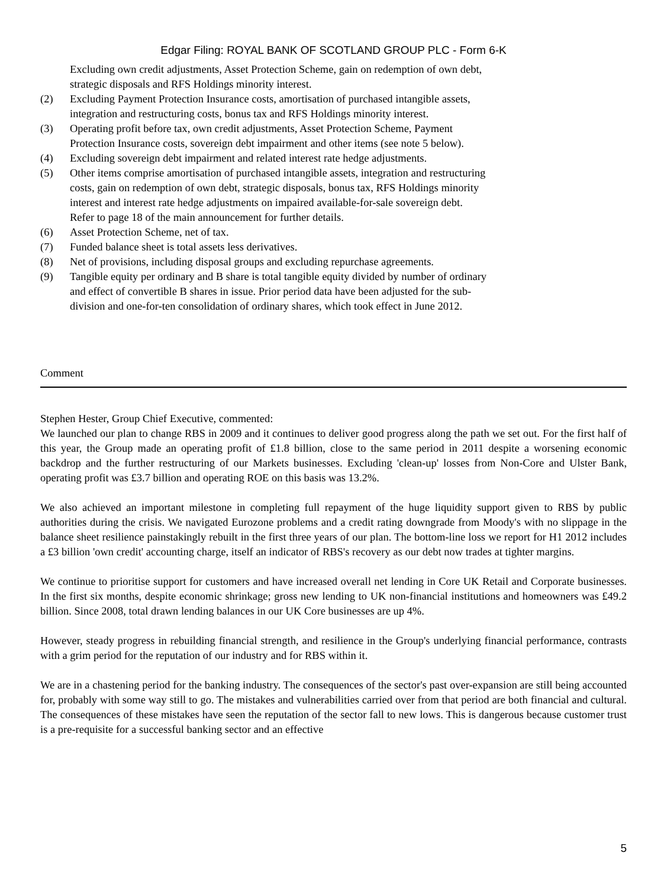Edgar Filing: ROYAL BANK OF SCOTLAND GROUP PLC - Form 6-K
Excluding own credit adjustments, Asset Protection Scheme, gain on redemption of own debt, strategic disposals and RFS Holdings minority interest.
(2) Excluding Payment Protection Insurance costs, amortisation of purchased intangible assets, integration and restructuring costs, bonus tax and RFS Holdings minority interest.
(3) Operating profit before tax, own credit adjustments, Asset Protection Scheme, Payment Protection Insurance costs, sovereign debt impairment and other items (see note 5 below).
(4) Excluding sovereign debt impairment and related interest rate hedge adjustments.
(5) Other items comprise amortisation of purchased intangible assets, integration and restructuring costs, gain on redemption of own debt, strategic disposals, bonus tax, RFS Holdings minority interest and interest rate hedge adjustments on impaired available-for-sale sovereign debt. Refer to page 18 of the main announcement for further details.
(6) Asset Protection Scheme, net of tax.
(7) Funded balance sheet is total assets less derivatives.
(8) Net of provisions, including disposal groups and excluding repurchase agreements.
(9) Tangible equity per ordinary and B share is total tangible equity divided by number of ordinary and effect of convertible B shares in issue. Prior period data have been adjusted for the sub-division and one-for-ten consolidation of ordinary shares, which took effect in June 2012.
Comment
Stephen Hester, Group Chief Executive, commented:
We launched our plan to change RBS in 2009 and it continues to deliver good progress along the path we set out. For the first half of this year, the Group made an operating profit of £1.8 billion, close to the same period in 2011 despite a worsening economic backdrop and the further restructuring of our Markets businesses. Excluding 'clean-up' losses from Non-Core and Ulster Bank, operating profit was £3.7 billion and operating ROE on this basis was 13.2%.
We also achieved an important milestone in completing full repayment of the huge liquidity support given to RBS by public authorities during the crisis. We navigated Eurozone problems and a credit rating downgrade from Moody's with no slippage in the balance sheet resilience painstakingly rebuilt in the first three years of our plan. The bottom-line loss we report for H1 2012 includes a £3 billion 'own credit' accounting charge, itself an indicator of RBS's recovery as our debt now trades at tighter margins.
We continue to prioritise support for customers and have increased overall net lending in Core UK Retail and Corporate businesses. In the first six months, despite economic shrinkage; gross new lending to UK non-financial institutions and homeowners was £49.2 billion. Since 2008, total drawn lending balances in our UK Core businesses are up 4%.
However, steady progress in rebuilding financial strength, and resilience in the Group's underlying financial performance, contrasts with a grim period for the reputation of our industry and for RBS within it.
We are in a chastening period for the banking industry. The consequences of the sector's past over-expansion are still being accounted for, probably with some way still to go. The mistakes and vulnerabilities carried over from that period are both financial and cultural. The consequences of these mistakes have seen the reputation of the sector fall to new lows. This is dangerous because customer trust is a pre-requisite for a successful banking sector and an effective
5